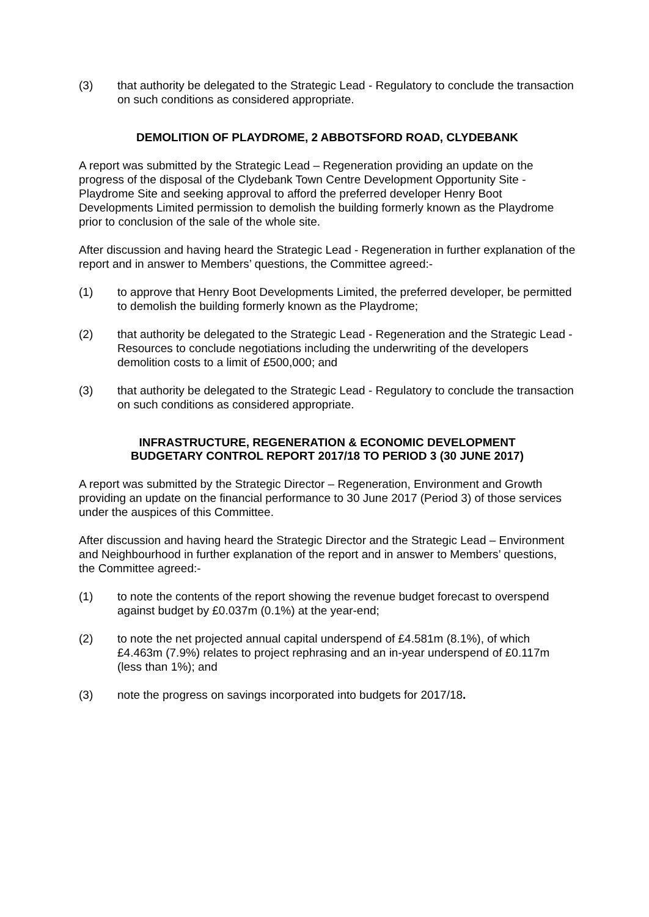(3) that authority be delegated to the Strategic Lead - Regulatory to conclude the transaction on such conditions as considered appropriate.
DEMOLITION OF PLAYDROME, 2 ABBOTSFORD ROAD, CLYDEBANK
A report was submitted by the Strategic Lead – Regeneration providing an update on the progress of the disposal of the Clydebank Town Centre Development Opportunity Site - Playdrome Site and seeking approval to afford the preferred developer Henry Boot Developments Limited permission to demolish the building formerly known as the Playdrome prior to conclusion of the sale of the whole site.
After discussion and having heard the Strategic Lead - Regeneration in further explanation of the report and in answer to Members’ questions, the Committee agreed:-
(1) to approve that Henry Boot Developments Limited, the preferred developer, be permitted to demolish the building formerly known as the Playdrome;
(2) that authority be delegated to the Strategic Lead - Regeneration and the Strategic Lead - Resources to conclude negotiations including the underwriting of the developers demolition costs to a limit of £500,000; and
(3) that authority be delegated to the Strategic Lead - Regulatory to conclude the transaction on such conditions as considered appropriate.
INFRASTRUCTURE, REGENERATION & ECONOMIC DEVELOPMENT
BUDGETARY CONTROL REPORT 2017/18 TO PERIOD 3 (30 JUNE 2017)
A report was submitted by the Strategic Director – Regeneration, Environment and Growth providing an update on the financial performance to 30 June 2017 (Period 3) of those services under the auspices of this Committee.
After discussion and having heard the Strategic Director and the Strategic Lead – Environment and Neighbourhood in further explanation of the report and in answer to Members’ questions, the Committee agreed:-
(1) to note the contents of the report showing the revenue budget forecast to overspend against budget by £0.037m (0.1%) at the year-end;
(2) to note the net projected annual capital underspend of £4.581m (8.1%), of which £4.463m (7.9%) relates to project rephrasing and an in-year underspend of £0.117m (less than 1%); and
(3) note the progress on savings incorporated into budgets for 2017/18.